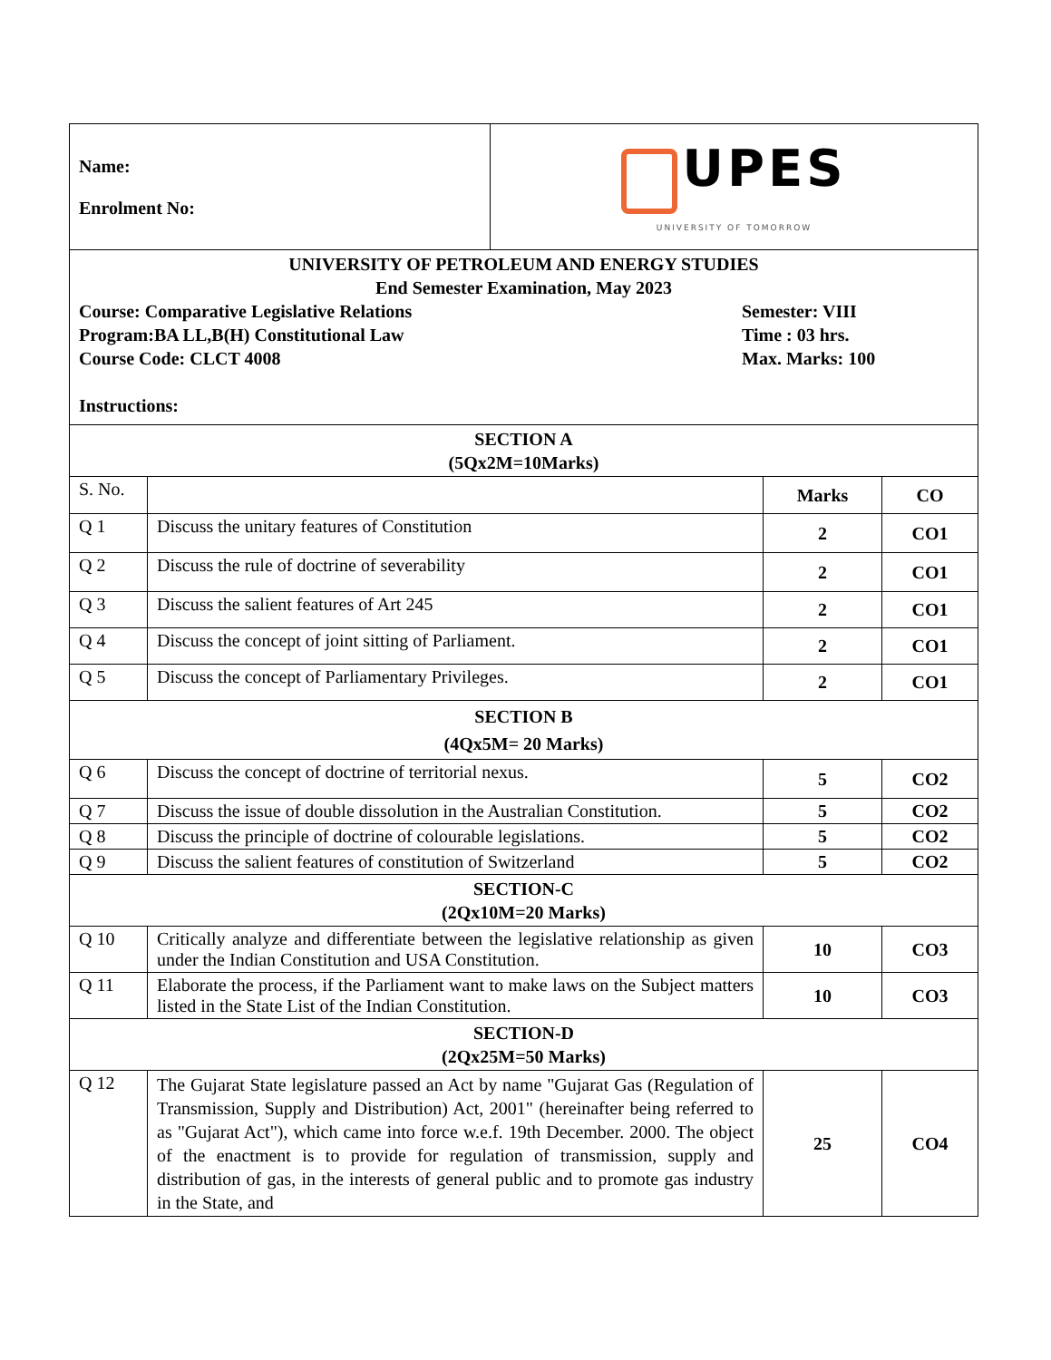| Name: Enrolment No: | UPES UNIVERSITY OF TOMORROW |
| UNIVERSITY OF PETROLEUM AND ENERGY STUDIES End Semester Examination, May 2023 Course: Comparative Legislative Relations Program:BA LL,B(H) Constitutional Law Course Code: CLCT 4008 Semester: VIII Time : 03 hrs. Max. Marks: 100 Instructions: |
| SECTION A (5Qx2M=10Marks) | | | |
| S. No. | | Marks | CO |
| Q 1 | Discuss the unitary features of Constitution | 2 | CO1 |
| Q 2 | Discuss the rule of doctrine of severability | 2 | CO1 |
| Q 3 | Discuss the salient features of Art 245 | 2 | CO1 |
| Q 4 | Discuss the concept of joint sitting of Parliament. | 2 | CO1 |
| Q 5 | Discuss the concept of Parliamentary Privileges. | 2 | CO1 |
| SECTION B (4Qx5M= 20 Marks) | | | |
| Q 6 | Discuss the concept of doctrine of territorial nexus. | 5 | CO2 |
| Q 7 | Discuss the issue of double dissolution in the Australian Constitution. | 5 | CO2 |
| Q 8 | Discuss the principle of doctrine of colourable legislations. | 5 | CO2 |
| Q 9 | Discuss the salient features of constitution of Switzerland | 5 | CO2 |
| SECTION-C (2Qx10M=20 Marks) | | | |
| Q 10 | Critically analyze and differentiate between the legislative relationship as given under the Indian Constitution and USA Constitution. | 10 | CO3 |
| Q 11 | Elaborate the process, if the Parliament want to make laws on the Subject matters listed in the State List of the Indian Constitution. | 10 | CO3 |
| SECTION-D (2Qx25M=50 Marks) | | | |
| Q 12 | The Gujarat State legislature passed an Act by name "Gujarat Gas (Regulation of Transmission, Supply and Distribution) Act, 2001" (hereinafter being referred to as "Gujarat Act"), which came into force w.e.f. 19th December. 2000. The object of the enactment is to provide for regulation of transmission, supply and distribution of gas, in the interests of general public and to promote gas industry in the State, and | 25 | CO4 |